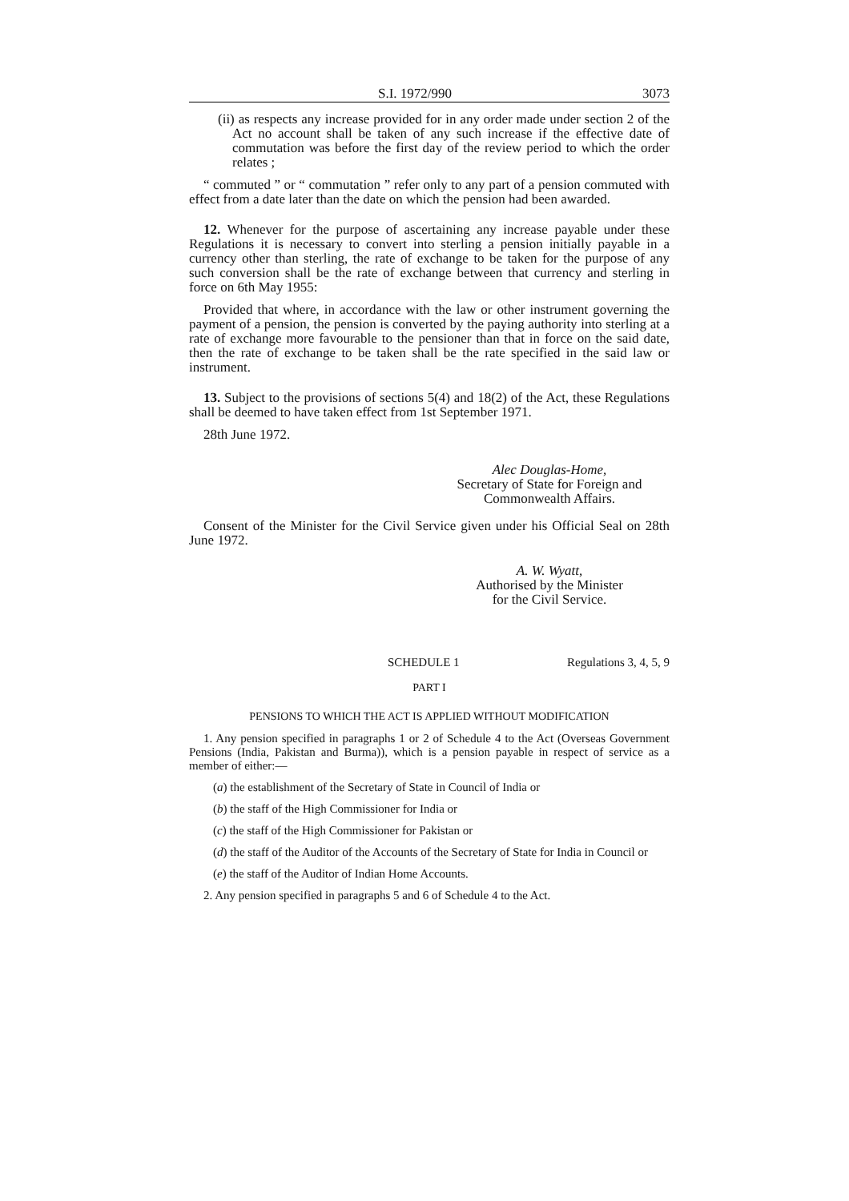S.I. 1972/990 3073
(ii) as respects any increase provided for in any order made under section 2 of the Act no account shall be taken of any such increase if the effective date of commutation was before the first day of the review period to which the order relates ;
“ commuted ” or “ commutation ” refer only to any part of a pension commuted with effect from a date later than the date on which the pension had been awarded.
12. Whenever for the purpose of ascertaining any increase payable under these Regulations it is necessary to convert into sterling a pension initially payable in a currency other than sterling, the rate of exchange to be taken for the purpose of any such conversion shall be the rate of exchange between that currency and sterling in force on 6th May 1955:
Provided that where, in accordance with the law or other instrument governing the payment of a pension, the pension is converted by the paying authority into sterling at a rate of exchange more favourable to the pensioner than that in force on the said date, then the rate of exchange to be taken shall be the rate specified in the said law or instrument.
13. Subject to the provisions of sections 5(4) and 18(2) of the Act, these Regulations shall be deemed to have taken effect from 1st September 1971.
28th June 1972.
Alec Douglas-Home,
Secretary of State for Foreign and
Commonwealth Affairs.
Consent of the Minister for the Civil Service given under his Official Seal on 28th June 1972.
A. W. Wyatt,
Authorised by the Minister
for the Civil Service.
SCHEDULE 1 Regulations 3, 4, 5, 9
PART I
PENSIONS TO WHICH THE ACT IS APPLIED WITHOUT MODIFICATION
1. Any pension specified in paragraphs 1 or 2 of Schedule 4 to the Act (Overseas Government Pensions (India, Pakistan and Burma)), which is a pension payable in respect of service as a member of either:—
(a) the establishment of the Secretary of State in Council of India or
(b) the staff of the High Commissioner for India or
(c) the staff of the High Commissioner for Pakistan or
(d) the staff of the Auditor of the Accounts of the Secretary of State for India in Council or
(e) the staff of the Auditor of Indian Home Accounts.
2. Any pension specified in paragraphs 5 and 6 of Schedule 4 to the Act.